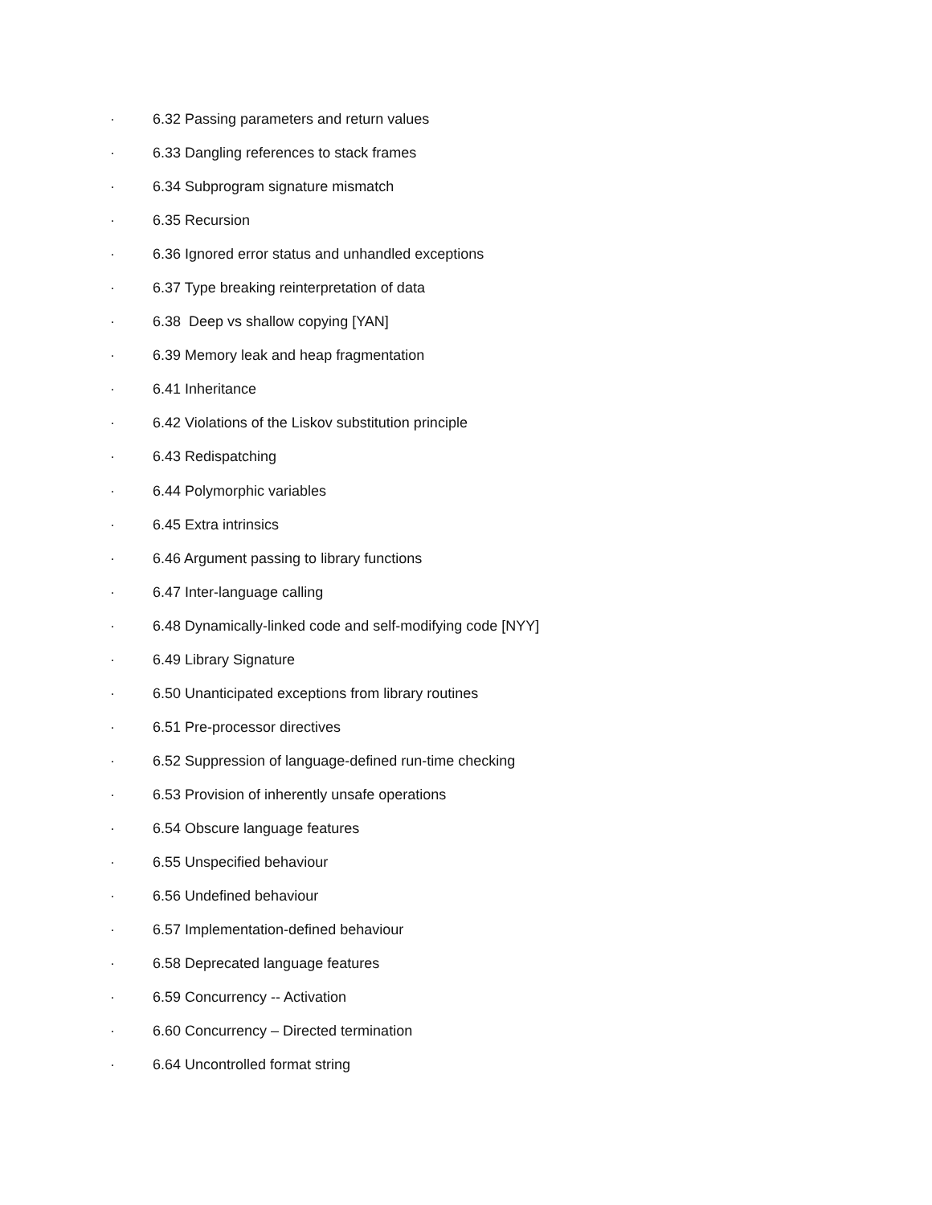· 6.32 Passing parameters and return values
· 6.33 Dangling references to stack frames
· 6.34 Subprogram signature mismatch
· 6.35 Recursion
· 6.36 Ignored error status and unhandled exceptions
· 6.37 Type breaking reinterpretation of data
· 6.38 Deep vs shallow copying [YAN]
· 6.39 Memory leak and heap fragmentation
· 6.41 Inheritance
· 6.42 Violations of the Liskov substitution principle
· 6.43 Redispatching
· 6.44 Polymorphic variables
· 6.45 Extra intrinsics
· 6.46 Argument passing to library functions
· 6.47 Inter-language calling
· 6.48 Dynamically-linked code and self-modifying code [NYY]
· 6.49 Library Signature
· 6.50 Unanticipated exceptions from library routines
· 6.51 Pre-processor directives
· 6.52 Suppression of language-defined run-time checking
· 6.53 Provision of inherently unsafe operations
· 6.54 Obscure language features
· 6.55 Unspecified behaviour
· 6.56 Undefined behaviour
· 6.57 Implementation-defined behaviour
· 6.58 Deprecated language features
· 6.59 Concurrency -- Activation
· 6.60 Concurrency – Directed termination
· 6.64 Uncontrolled format string